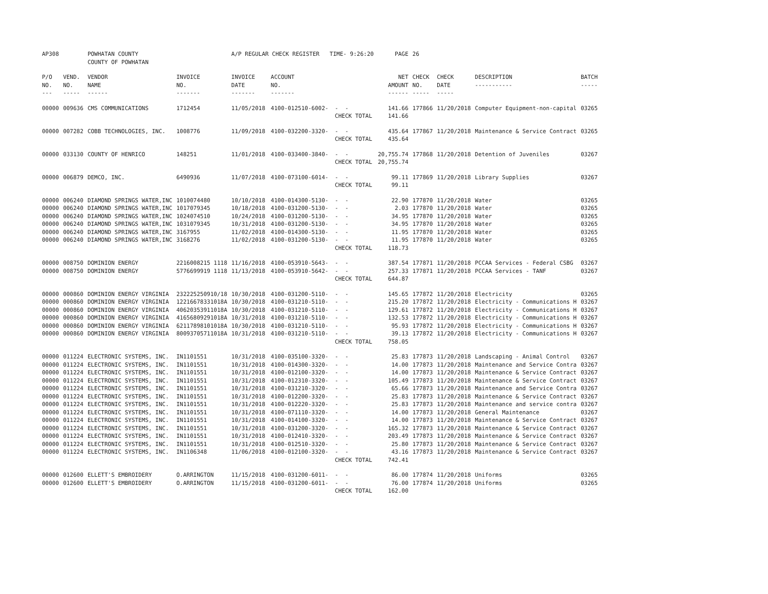| AP308 | | POWHATAN COUNTY COUNTY OF POWHATAN | | A/P REGULAR CHECK REGISTER TIME- 9:26:20 | | | PAGE | 26 | | | |
| P/O NO. --- | VEND. NO. ----- | VENDOR NAME ------ | INVOICE NO. ------- | INVOICE DATE ------- | ACCOUNT NO. ------- | | NET AMOUNT ------ | CHECK NO. ----- | CHECK DATE ----- | DESCRIPTION ----------- | BATCH ----- |
| 00000 | 009636 | CMS COMMUNICATIONS | 1712454 | 11/05/2018 | 4100-012510-6002- | - - | 141.66 | 177866 | 11/20/2018 | Computer Equipment-non-capital | 03265 |
| | | | | | | CHECK TOTAL | 141.66 | | | | |
| 00000 | 007282 | COBB TECHNOLOGIES, INC. | 1008776 | 11/09/2018 | 4100-032200-3320- | - - | 435.64 | 177867 | 11/20/2018 | Maintenance & Service Contract | 03265 |
| | | | | | | CHECK TOTAL | 435.64 | | | | |
| 00000 | 033130 | COUNTY OF HENRICO | 148251 | 11/01/2018 | 4100-033400-3840- | - - | 20,755.74 | 177868 | 11/20/2018 | Detention of Juveniles | 03267 |
| | | | | | | CHECK TOTAL | 20,755.74 | | | | |
| 00000 | 006879 | DEMCO, INC. | 6490936 | 11/07/2018 | 4100-073100-6014- | - - | 99.11 | 177869 | 11/20/2018 | Library Supplies | 03267 |
| | | | | | | CHECK TOTAL | 99.11 | | | | |
| 00000 | 006240 | DIAMOND SPRINGS WATER,INC | 1010074480 | 10/10/2018 | 4100-014300-5130- | - - | 22.90 | 177870 | 11/20/2018 | Water | 03265 |
| 00000 | 006240 | DIAMOND SPRINGS WATER,INC | 1017079345 | 10/18/2018 | 4100-031200-5130- | - - | 2.03 | 177870 | 11/20/2018 | Water | 03265 |
| 00000 | 006240 | DIAMOND SPRINGS WATER,INC | 1024074510 | 10/24/2018 | 4100-031200-5130- | - - | 34.95 | 177870 | 11/20/2018 | Water | 03265 |
| 00000 | 006240 | DIAMOND SPRINGS WATER,INC | 1031079345 | 10/31/2018 | 4100-031200-5130- | - - | 34.95 | 177870 | 11/20/2018 | Water | 03265 |
| 00000 | 006240 | DIAMOND SPRINGS WATER,INC | 3167955 | 11/02/2018 | 4100-014300-5130- | - - | 11.95 | 177870 | 11/20/2018 | Water | 03265 |
| 00000 | 006240 | DIAMOND SPRINGS WATER,INC | 3168276 | 11/02/2018 | 4100-031200-5130- | - - | 11.95 | 177870 | 11/20/2018 | Water | 03265 |
| | | | | | | CHECK TOTAL | 118.73 | | | | |
| 00000 | 008750 | DOMINION ENERGY | 2216008215 1118 | 11/16/2018 | 4100-053910-5643- | - - | 387.54 | 177871 | 11/20/2018 | PCCAA Services - Federal CSBG | 03267 |
| 00000 | 008750 | DOMINION ENERGY | 5776699919 1118 | 11/13/2018 | 4100-053910-5642- | - - | 257.33 | 177871 | 11/20/2018 | PCCAA Services - TANF | 03267 |
| | | | | | | CHECK TOTAL | 644.87 | | | | |
| 00000 | 000860 | DOMINION ENERGY VIRGINIA | 232225250910/18 | 10/30/2018 | 4100-031200-5110- | - - | 145.65 | 177872 | 11/20/2018 | Electricity | 03265 |
| 00000 | 000860 | DOMINION ENERGY VIRGINIA | 12216678331018A | 10/30/2018 | 4100-031210-5110- | - - | 215.20 | 177872 | 11/20/2018 | Electricity - Communications H | 03267 |
| 00000 | 000860 | DOMINION ENERGY VIRGINIA | 40620353911018A | 10/30/2018 | 4100-031210-5110- | - - | 129.61 | 177872 | 11/20/2018 | Electricity - Communications H | 03267 |
| 00000 | 000860 | DOMINION ENERGY VIRGINIA | 41656809291018A | 10/31/2018 | 4100-031210-5110- | - - | 132.53 | 177872 | 11/20/2018 | Electricity - Communications H | 03267 |
| 00000 | 000860 | DOMINION ENERGY VIRGINIA | 62117898101018A | 10/30/2018 | 4100-031210-5110- | - - | 95.93 | 177872 | 11/20/2018 | Electricity - Communications H | 03267 |
| 00000 | 000860 | DOMINION ENERGY VIRGINIA | 80093705711018A | 10/31/2018 | 4100-031210-5110- | - - | 39.13 | 177872 | 11/20/2018 | Electricity - Communications H | 03267 |
| | | | | | | CHECK TOTAL | 758.05 | | | | |
| 00000 | 011224 | ELECTRONIC SYSTEMS, INC. | IN1101551 | 10/31/2018 | 4100-035100-3320- | - - | 25.83 | 177873 | 11/20/2018 | Landscaping - Animal Control | 03267 |
| 00000 | 011224 | ELECTRONIC SYSTEMS, INC. | IN1101551 | 10/31/2018 | 4100-014300-3320- | - - | 14.00 | 177873 | 11/20/2018 | Maintenance and Service Contra | 03267 |
| 00000 | 011224 | ELECTRONIC SYSTEMS, INC. | IN1101551 | 10/31/2018 | 4100-012100-3320- | - - | 14.00 | 177873 | 11/20/2018 | Maintenance & Service Contract | 03267 |
| 00000 | 011224 | ELECTRONIC SYSTEMS, INC. | IN1101551 | 10/31/2018 | 4100-012310-3320- | - - | 105.49 | 177873 | 11/20/2018 | Maintenance & Service Contract | 03267 |
| 00000 | 011224 | ELECTRONIC SYSTEMS, INC. | IN1101551 | 10/31/2018 | 4100-031210-3320- | - - | 65.66 | 177873 | 11/20/2018 | Maintenance and Service Contra | 03267 |
| 00000 | 011224 | ELECTRONIC SYSTEMS, INC. | IN1101551 | 10/31/2018 | 4100-012200-3320- | - - | 25.83 | 177873 | 11/20/2018 | Maintenance & Service Contract | 03267 |
| 00000 | 011224 | ELECTRONIC SYSTEMS, INC. | IN1101551 | 10/31/2018 | 4100-012220-3320- | - - | 25.83 | 177873 | 11/20/2018 | Maintenance and service contra | 03267 |
| 00000 | 011224 | ELECTRONIC SYSTEMS, INC. | IN1101551 | 10/31/2018 | 4100-071110-3320- | - - | 14.00 | 177873 | 11/20/2018 | General Maintenance | 03267 |
| 00000 | 011224 | ELECTRONIC SYSTEMS, INC. | IN1101551 | 10/31/2018 | 4100-014100-3320- | - - | 14.00 | 177873 | 11/20/2018 | Maintenance & Service Contract | 03267 |
| 00000 | 011224 | ELECTRONIC SYSTEMS, INC. | IN1101551 | 10/31/2018 | 4100-031200-3320- | - - | 165.32 | 177873 | 11/20/2018 | Maintenance & Service Contract | 03267 |
| 00000 | 011224 | ELECTRONIC SYSTEMS, INC. | IN1101551 | 10/31/2018 | 4100-012410-3320- | - - | 203.49 | 177873 | 11/20/2018 | Maintenance & Service Contract | 03267 |
| 00000 | 011224 | ELECTRONIC SYSTEMS, INC. | IN1101551 | 10/31/2018 | 4100-012510-3320- | - - | 25.80 | 177873 | 11/20/2018 | Maintenance & Service Contract | 03267 |
| 00000 | 011224 | ELECTRONIC SYSTEMS, INC. | IN1106348 | 11/06/2018 | 4100-012100-3320- | - - | 43.16 | 177873 | 11/20/2018 | Maintenance & Service Contract | 03267 |
| | | | | | | CHECK TOTAL | 742.41 | | | | |
| 00000 | 012600 | ELLETT'S EMBROIDERY | O.ARRINGTON | 11/15/2018 | 4100-031200-6011- | - - | 86.00 | 177874 | 11/20/2018 | Uniforms | 03265 |
| 00000 | 012600 | ELLETT'S EMBROIDERY | O.ARRINGTON | 11/15/2018 | 4100-031200-6011- | - - | 76.00 | 177874 | 11/20/2018 | Uniforms | 03265 |
| | | | | | | CHECK TOTAL | 162.00 | | | | |